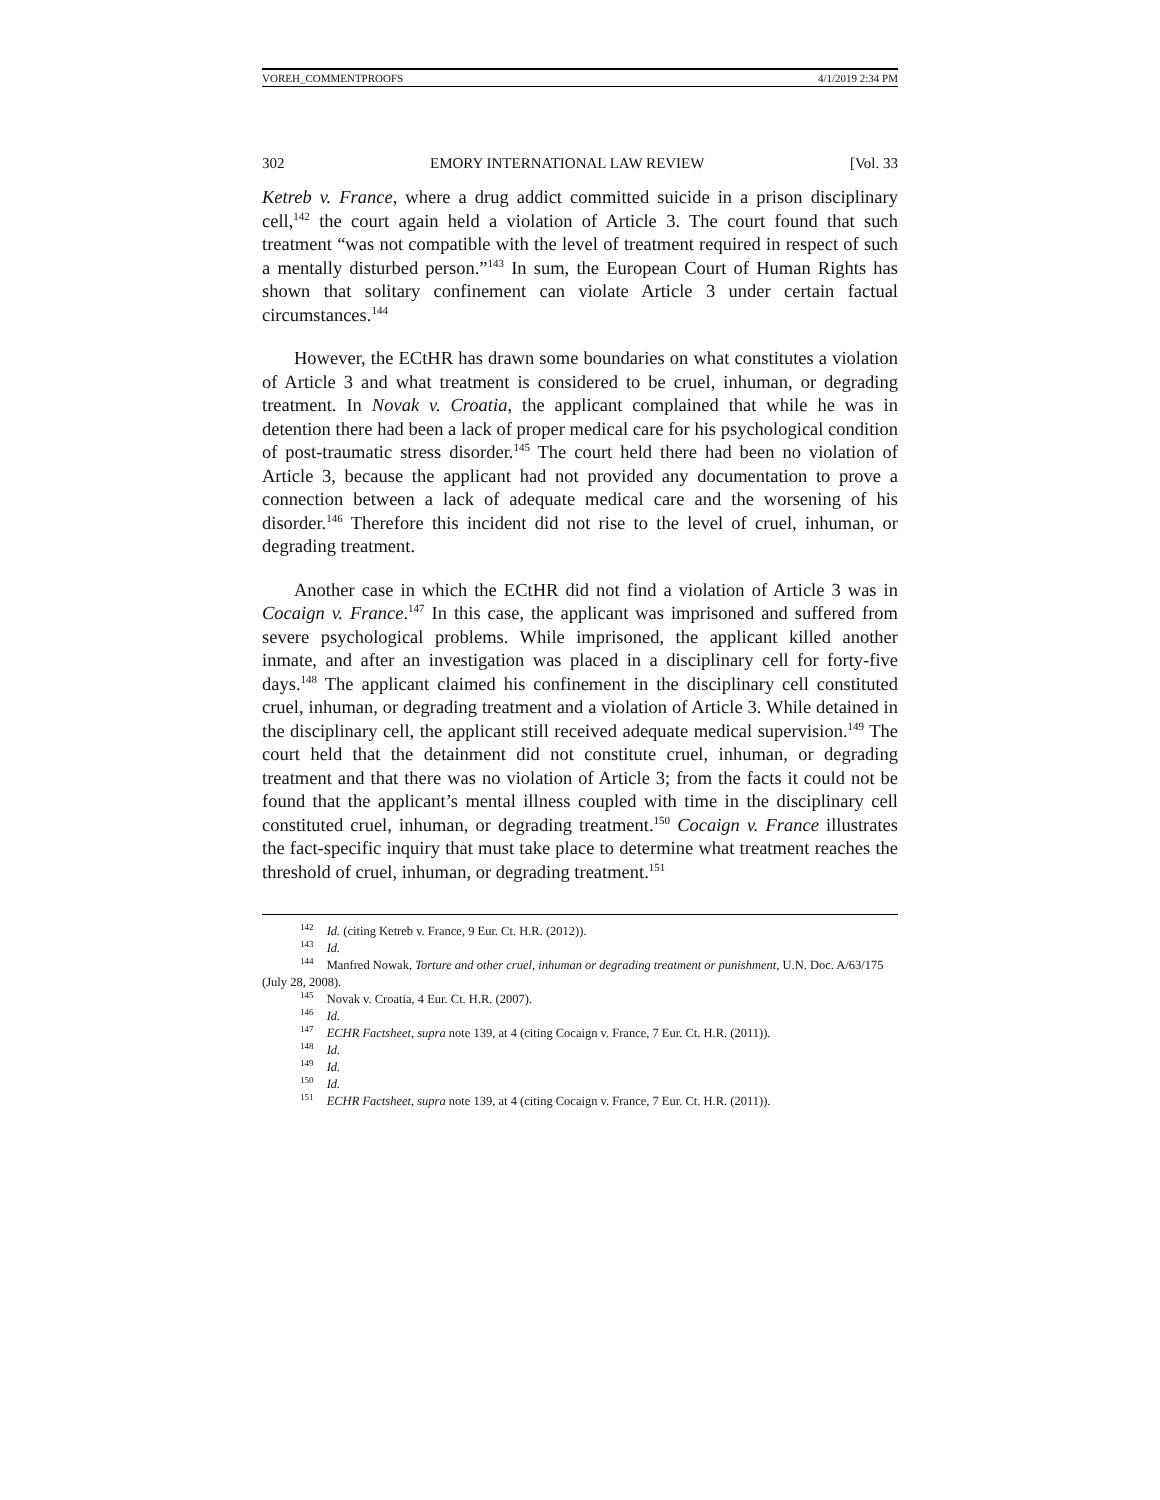VOREH_COMMENTPROOFS 4/1/2019 2:34 PM
302 EMORY INTERNATIONAL LAW REVIEW [Vol. 33
Ketreb v. France, where a drug addict committed suicide in a prison disciplinary cell,<sup>142</sup> the court again held a violation of Article 3. The court found that such treatment “was not compatible with the level of treatment required in respect of such a mentally disturbed person.”<sup>143</sup> In sum, the European Court of Human Rights has shown that solitary confinement can violate Article 3 under certain factual circumstances.<sup>144</sup>
However, the ECtHR has drawn some boundaries on what constitutes a violation of Article 3 and what treatment is considered to be cruel, inhuman, or degrading treatment. In Novak v. Croatia, the applicant complained that while he was in detention there had been a lack of proper medical care for his psychological condition of post-traumatic stress disorder.<sup>145</sup> The court held there had been no violation of Article 3, because the applicant had not provided any documentation to prove a connection between a lack of adequate medical care and the worsening of his disorder.<sup>146</sup> Therefore this incident did not rise to the level of cruel, inhuman, or degrading treatment.
Another case in which the ECtHR did not find a violation of Article 3 was in Cocaign v. France.<sup>147</sup> In this case, the applicant was imprisoned and suffered from severe psychological problems. While imprisoned, the applicant killed another inmate, and after an investigation was placed in a disciplinary cell for forty-five days.<sup>148</sup> The applicant claimed his confinement in the disciplinary cell constituted cruel, inhuman, or degrading treatment and a violation of Article 3. While detained in the disciplinary cell, the applicant still received adequate medical supervision.<sup>149</sup> The court held that the detainment did not constitute cruel, inhuman, or degrading treatment and that there was no violation of Article 3; from the facts it could not be found that the applicant’s mental illness coupled with time in the disciplinary cell constituted cruel, inhuman, or degrading treatment.<sup>150</sup> Cocaign v. France illustrates the fact-specific inquiry that must take place to determine what treatment reaches the threshold of cruel, inhuman, or degrading treatment.<sup>151</sup>
<sup>142</sup> Id. (citing Ketreb v. France, 9 Eur. Ct. H.R. (2012)).
<sup>143</sup> Id.
<sup>144</sup> Manfred Nowak, Torture and other cruel, inhuman or degrading treatment or punishment, U.N. Doc. A/63/175 (July 28, 2008).
<sup>145</sup> Novak v. Croatia, 4 Eur. Ct. H.R. (2007).
<sup>146</sup> Id.
<sup>147</sup> ECHR Factsheet, supra note 139, at 4 (citing Cocaign v. France, 7 Eur. Ct. H.R. (2011)).
<sup>148</sup> Id.
<sup>149</sup> Id.
<sup>150</sup> Id.
<sup>151</sup> ECHR Factsheet, supra note 139, at 4 (citing Cocaign v. France, 7 Eur. Ct. H.R. (2011)).